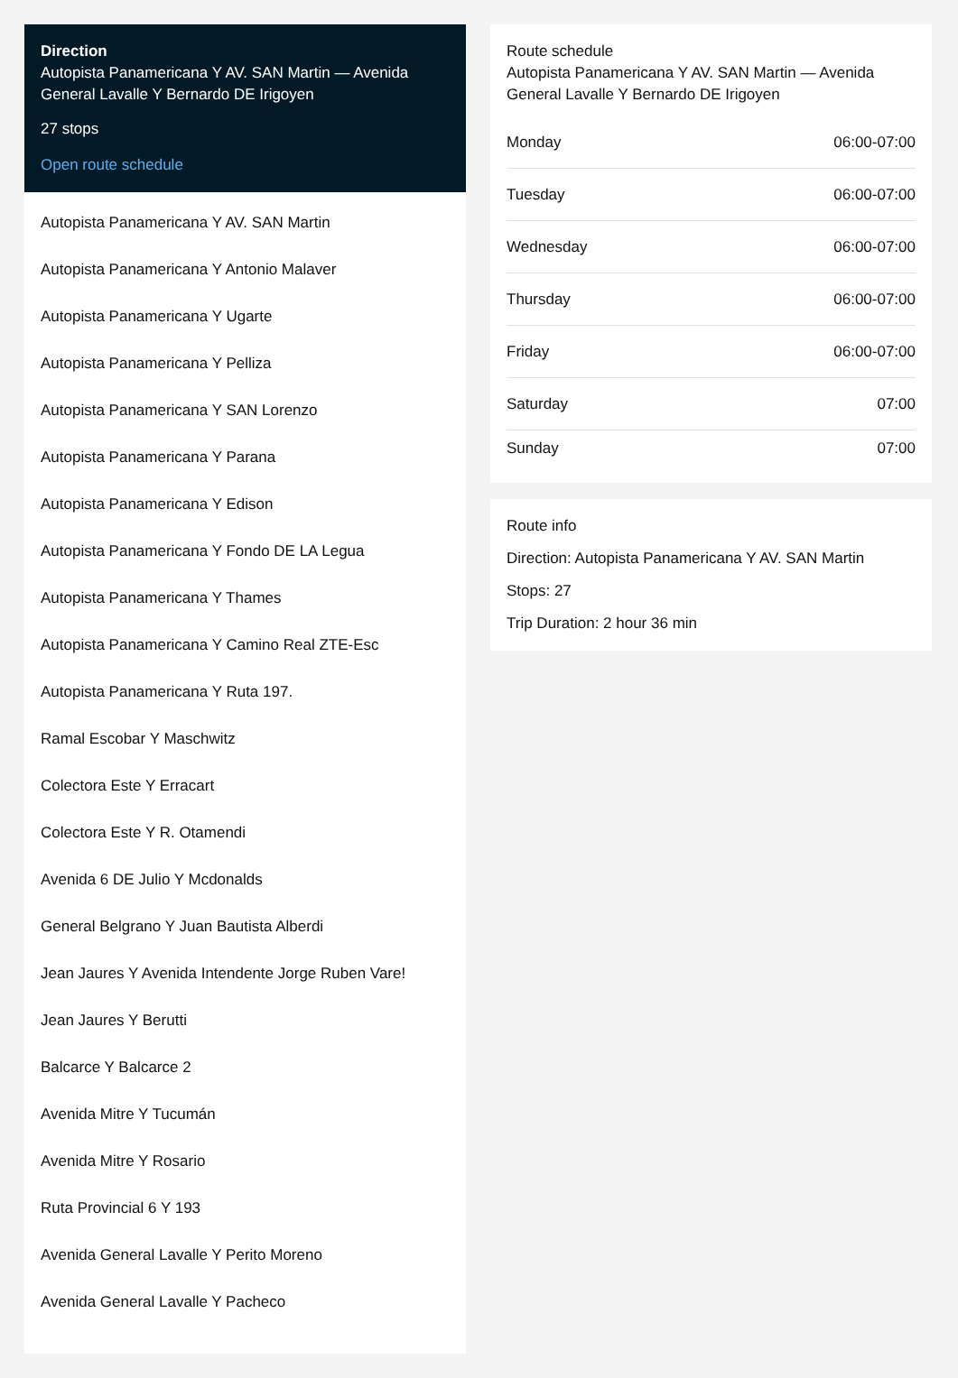Direction
Autopista Panamericana Y AV. SAN Martin — Avenida General Lavalle Y Bernardo DE Irigoyen
27 stops
Open route schedule
Autopista Panamericana Y AV. SAN Martin
Autopista Panamericana Y Antonio Malaver
Autopista Panamericana Y Ugarte
Autopista Panamericana Y Pelliza
Autopista Panamericana Y SAN Lorenzo
Autopista Panamericana Y Parana
Autopista Panamericana Y Edison
Autopista Panamericana Y Fondo DE LA Legua
Autopista Panamericana Y Thames
Autopista Panamericana Y Camino Real ZTE-Esc
Autopista Panamericana Y Ruta 197.
Ramal Escobar Y Maschwitz
Colectora Este Y Erracart
Colectora Este Y R. Otamendi
Avenida 6 DE Julio Y Mcdonalds
General Belgrano Y Juan Bautista Alberdi
Jean Jaures Y Avenida Intendente Jorge Ruben Vare!
Jean Jaures Y Berutti
Balcarce Y Balcarce 2
Avenida Mitre Y Tucumán
Avenida Mitre Y Rosario
Ruta Provincial 6 Y 193
Avenida General Lavalle Y Perito Moreno
Avenida General Lavalle Y Pacheco
Route schedule
Autopista Panamericana Y AV. SAN Martin — Avenida General Lavalle Y Bernardo DE Irigoyen
| Monday | 06:00-07:00 |
| Tuesday | 06:00-07:00 |
| Wednesday | 06:00-07:00 |
| Thursday | 06:00-07:00 |
| Friday | 06:00-07:00 |
| Saturday | 07:00 |
| Sunday | 07:00 |
Route info
Direction: Autopista Panamericana Y AV. SAN Martin
Stops: 27
Trip Duration: 2 hour 36 min